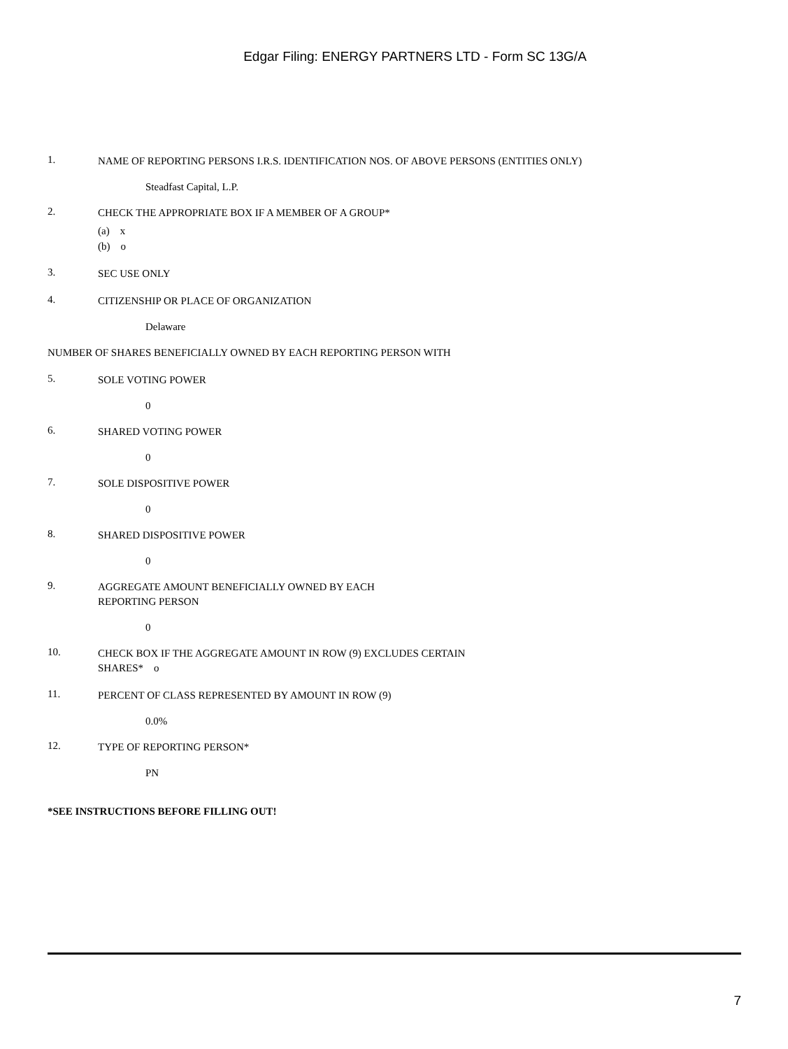Edgar Filing: ENERGY PARTNERS LTD - Form SC 13G/A
1.
NAME OF REPORTING PERSONS I.R.S. IDENTIFICATION NOS. OF ABOVE PERSONS (ENTITIES ONLY)
Steadfast Capital, L.P.
2.
CHECK THE APPROPRIATE BOX IF A MEMBER OF A GROUP*
(a) x
(b) o
3.
SEC USE ONLY
4.
CITIZENSHIP OR PLACE OF ORGANIZATION
Delaware
NUMBER OF SHARES BENEFICIALLY OWNED BY EACH REPORTING PERSON WITH
5.
SOLE VOTING POWER
0
6.
SHARED VOTING POWER
0
7.
SOLE DISPOSITIVE POWER
0
8.
SHARED DISPOSITIVE POWER
0
9.
AGGREGATE AMOUNT BENEFICIALLY OWNED BY EACH
REPORTING PERSON
0
10.
CHECK BOX IF THE AGGREGATE AMOUNT IN ROW (9) EXCLUDES CERTAIN
SHARES* o
11.
PERCENT OF CLASS REPRESENTED BY AMOUNT IN ROW (9)
0.0%
12.
TYPE OF REPORTING PERSON*
PN
*SEE INSTRUCTIONS BEFORE FILLING OUT!
7